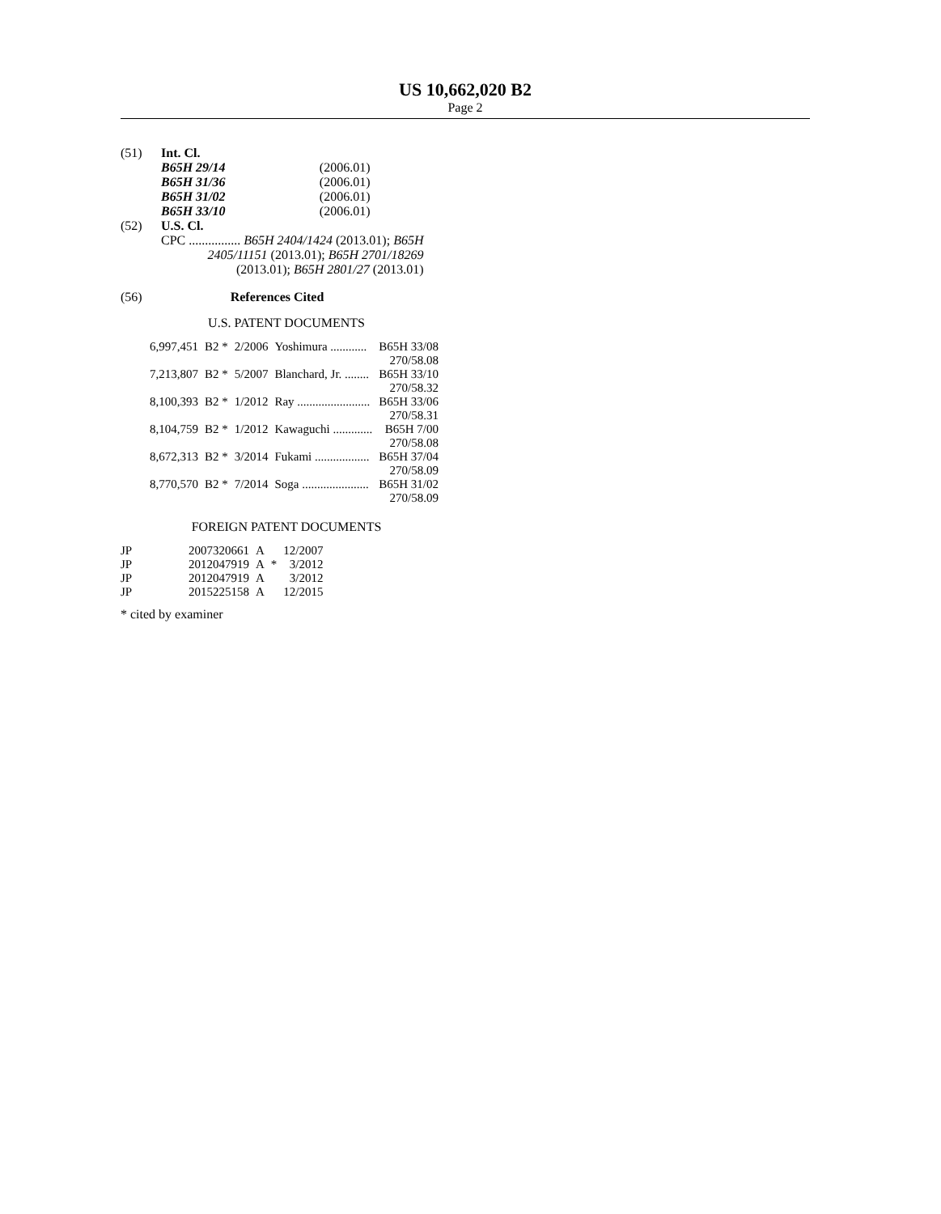US 10,662,020 B2
Page 2
| (51) | Int. Cl. | |
| | B65H 29/14 | (2006.01) |
| | B65H 31/36 | (2006.01) |
| | B65H 31/02 | (2006.01) |
| | B65H 33/10 | (2006.01) |
| (52) | U.S. Cl. | |
| | CPC ................ B65H 2404/1424 (2013.01); B65H 2405/11151 (2013.01); B65H 2701/18269 (2013.01); B65H 2801/27 (2013.01) | |
(56) References Cited
U.S. PATENT DOCUMENTS
| 6,997,451 | B2 * | 2/2006 | Yoshimura ............ | B65H 33/08 270/58.08 |
| 7,213,807 | B2 * | 5/2007 | Blanchard, Jr. ........ | B65H 33/10 270/58.32 |
| 8,100,393 | B2 * | 1/2012 | Ray ........................ | B65H 33/06 270/58.31 |
| 8,104,759 | B2 * | 1/2012 | Kawaguchi ............. | B65H 7/00 270/58.08 |
| 8,672,313 | B2 * | 3/2014 | Fukami .................. | B65H 37/04 270/58.09 |
| 8,770,570 | B2 * | 7/2014 | Soga ...................... | B65H 31/02 270/58.09 |
FOREIGN PATENT DOCUMENTS
| JP | 2007320661 | A | | 12/2007 |
| JP | 2012047919 | A | * | 3/2012 |
| JP | 2012047919 | A | | 3/2012 |
| JP | 2015225158 | A | | 12/2015 |
* cited by examiner